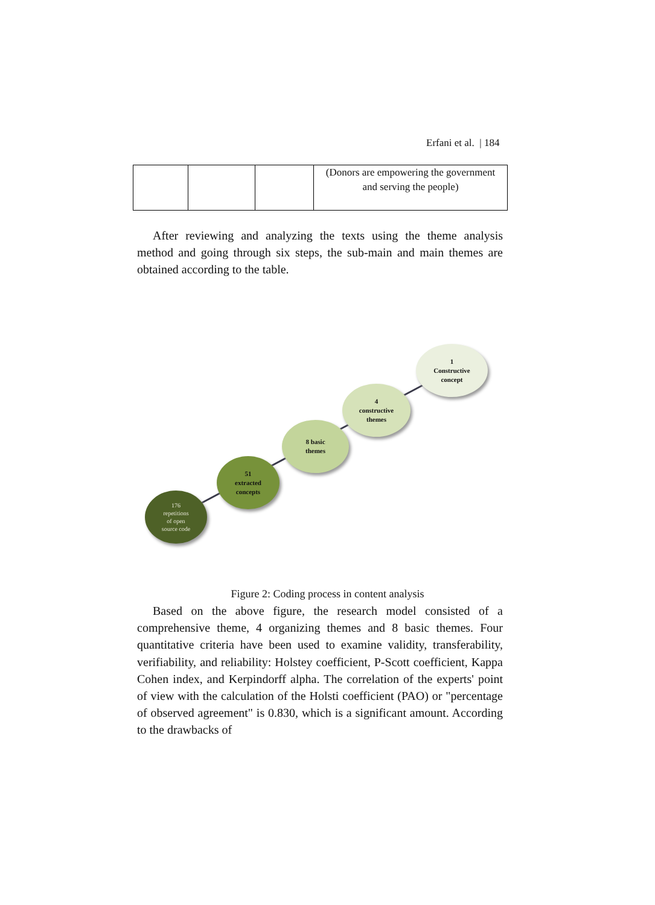Erfani et al. | 184
| | | | (Donors are empowering the government and serving the people) |
After reviewing and analyzing the texts using the theme analysis method and going through six steps, the sub-main and main themes are obtained according to the table.
176
repetitions
of open
source code
51
extracted
concepts
8 basic
themes
4
constructive
themes
1
Constructive
concept
Figure 2: Coding process in content analysis
Based on the above figure, the research model consisted of a comprehensive theme, 4 organizing themes and 8 basic themes. Four quantitative criteria have been used to examine validity, transferability, verifiability, and reliability: Holstey coefficient, P-Scott coefficient, Kappa Cohen index, and Kerpindorff alpha. The correlation of the experts' point of view with the calculation of the Holsti coefficient (PAO) or "percentage of observed agreement" is 0.830, which is a significant amount. According to the drawbacks of